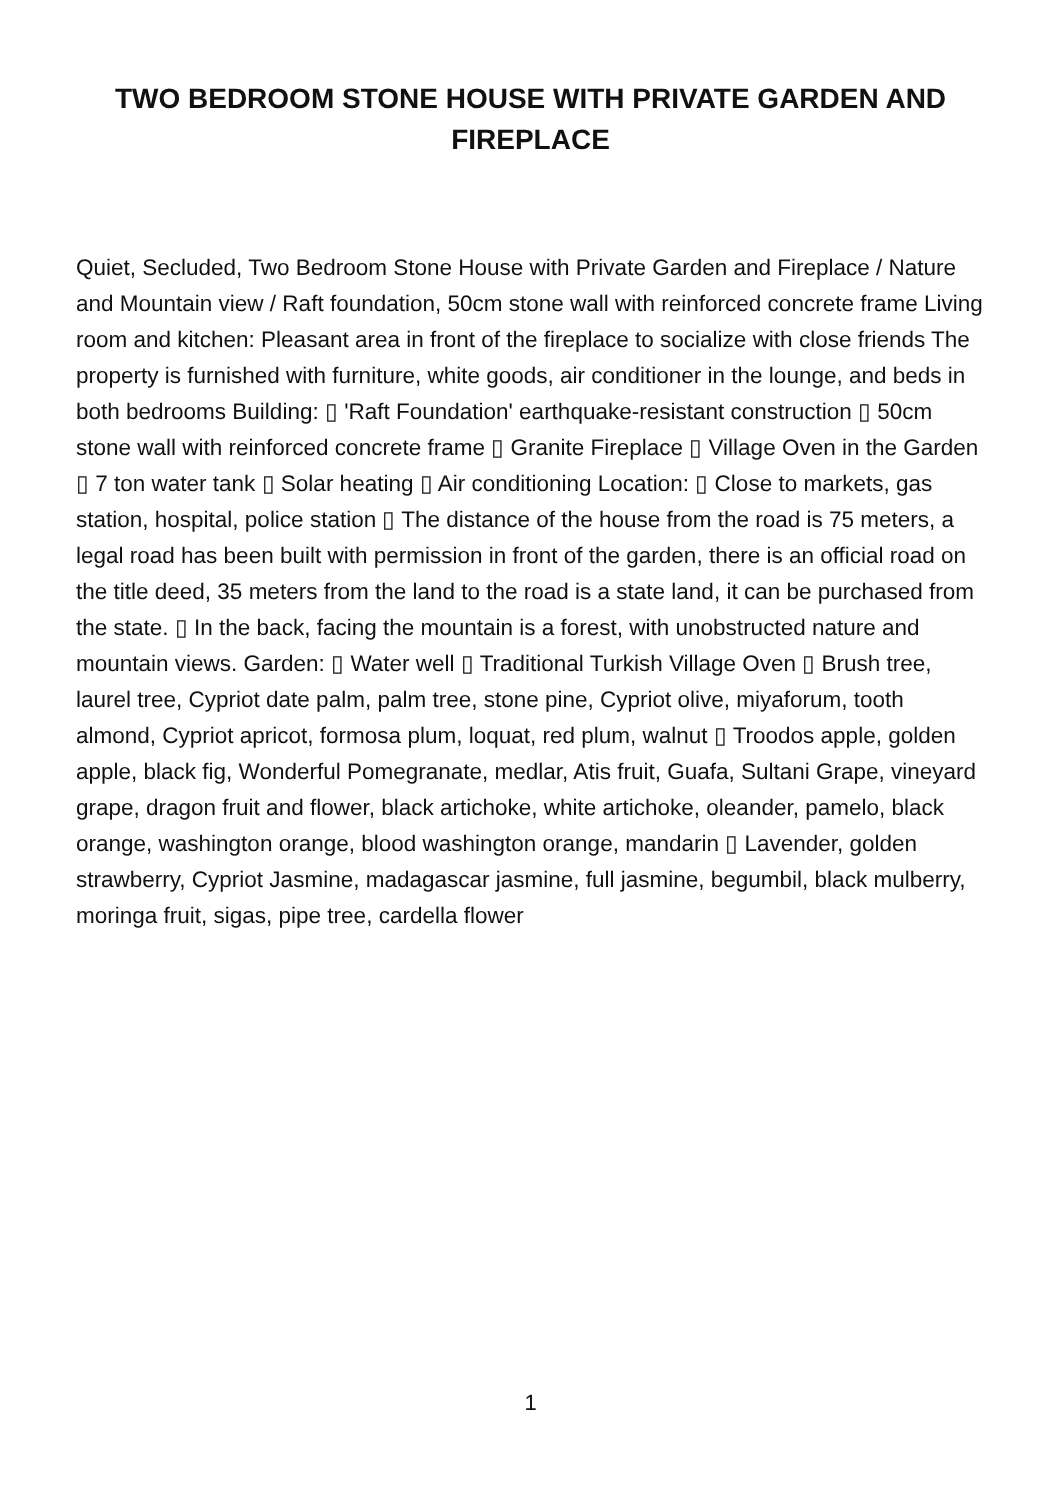TWO BEDROOM STONE HOUSE WITH PRIVATE GARDEN AND FIREPLACE
Quiet, Secluded, Two Bedroom Stone House with Private Garden and Fireplace / Nature and Mountain view / Raft foundation, 50cm stone wall with reinforced concrete frame Living room and kitchen: Pleasant area in front of the fireplace to socialize with close friends The property is furnished with furniture, white goods, air conditioner in the lounge, and beds in both bedrooms Building: ▯ 'Raft Foundation' earthquake-resistant construction ▯ 50cm stone wall with reinforced concrete frame ▯ Granite Fireplace ▯ Village Oven in the Garden ▯ 7 ton water tank ▯ Solar heating ▯ Air conditioning Location: ▯ Close to markets, gas station, hospital, police station ▯ The distance of the house from the road is 75 meters, a legal road has been built with permission in front of the garden, there is an official road on the title deed, 35 meters from the land to the road is a state land, it can be purchased from the state. ▯ In the back, facing the mountain is a forest, with unobstructed nature and mountain views. Garden: ▯ Water well ▯ Traditional Turkish Village Oven ▯ Brush tree, laurel tree, Cypriot date palm, palm tree, stone pine, Cypriot olive, miyaforum, tooth almond, Cypriot apricot, formosa plum, loquat, red plum, walnut ▯ Troodos apple, golden apple, black fig, Wonderful Pomegranate, medlar, Atis fruit, Guafa, Sultani Grape, vineyard grape, dragon fruit and flower, black artichoke, white artichoke, oleander, pamelo, black orange, washington orange, blood washington orange, mandarin ▯ Lavender, golden strawberry, Cypriot Jasmine, madagascar jasmine, full jasmine, begumbil, black mulberry, moringa fruit, sigas, pipe tree, cardella flower
1